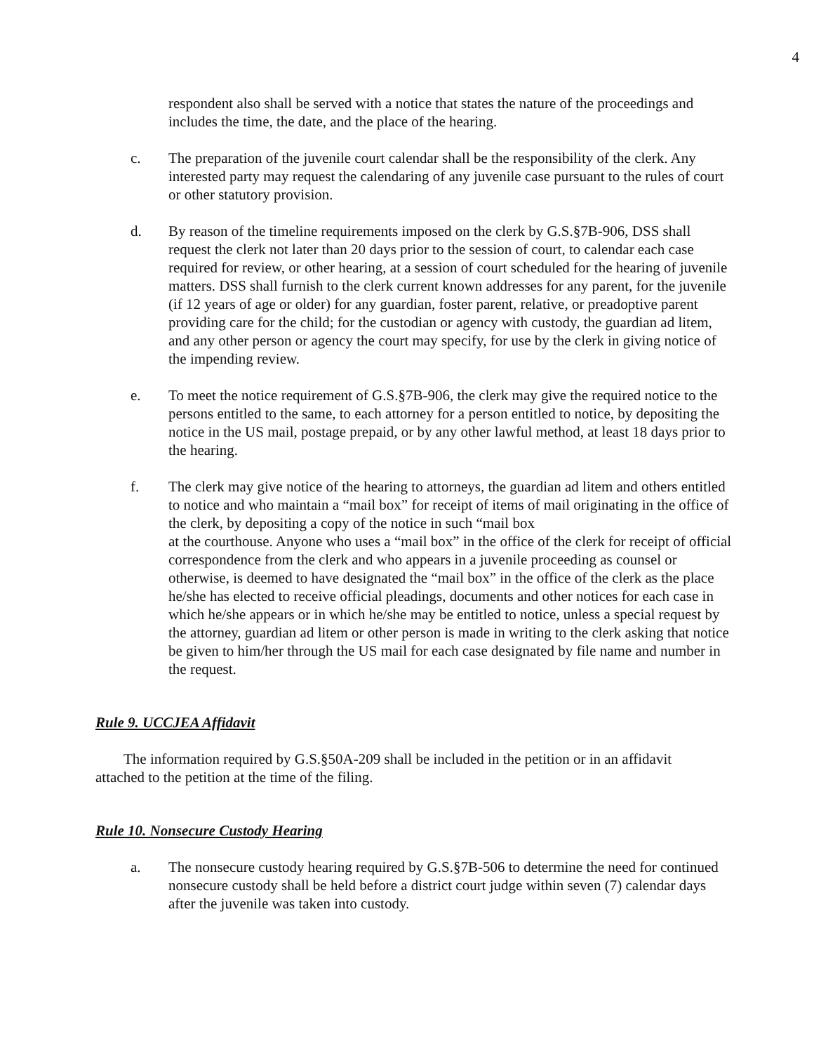4
respondent also shall be served with a notice that states the nature of the proceedings and includes the time, the date, and the place of the hearing.
c. The preparation of the juvenile court calendar shall be the responsibility of the clerk. Any interested party may request the calendaring of any juvenile case pursuant to the rules of court or other statutory provision.
d. By reason of the timeline requirements imposed on the clerk by G.S.§7B-906, DSS shall request the clerk not later than 20 days prior to the session of court, to calendar each case required for review, or other hearing, at a session of court scheduled for the hearing of juvenile matters. DSS shall furnish to the clerk current known addresses for any parent, for the juvenile (if 12 years of age or older) for any guardian, foster parent, relative, or preadoptive parent providing care for the child; for the custodian or agency with custody, the guardian ad litem, and any other person or agency the court may specify, for use by the clerk in giving notice of the impending review.
e. To meet the notice requirement of G.S.§7B-906, the clerk may give the required notice to the persons entitled to the same, to each attorney for a person entitled to notice, by depositing the notice in the US mail, postage prepaid, or by any other lawful method, at least 18 days prior to the hearing.
f. The clerk may give notice of the hearing to attorneys, the guardian ad litem and others entitled to notice and who maintain a “mail box” for receipt of items of mail originating in the office of the clerk, by depositing a copy of the notice in such “mail box
at the courthouse. Anyone who uses a “mail box” in the office of the clerk for receipt of official correspondence from the clerk and who appears in a juvenile proceeding as counsel or otherwise, is deemed to have designated the “mail box” in the office of the clerk as the place he/she has elected to receive official pleadings, documents and other notices for each case in which he/she appears or in which he/she may be entitled to notice, unless a special request by the attorney, guardian ad litem or other person is made in writing to the clerk asking that notice be given to him/her through the US mail for each case designated by file name and number in the request.
Rule 9. UCCJEA Affidavit
The information required by G.S.§50A-209 shall be included in the petition or in an affidavit attached to the petition at the time of the filing.
Rule 10. Nonsecure Custody Hearing
a. The nonsecure custody hearing required by G.S.§7B-506 to determine the need for continued nonsecure custody shall be held before a district court judge within seven (7) calendar days after the juvenile was taken into custody.